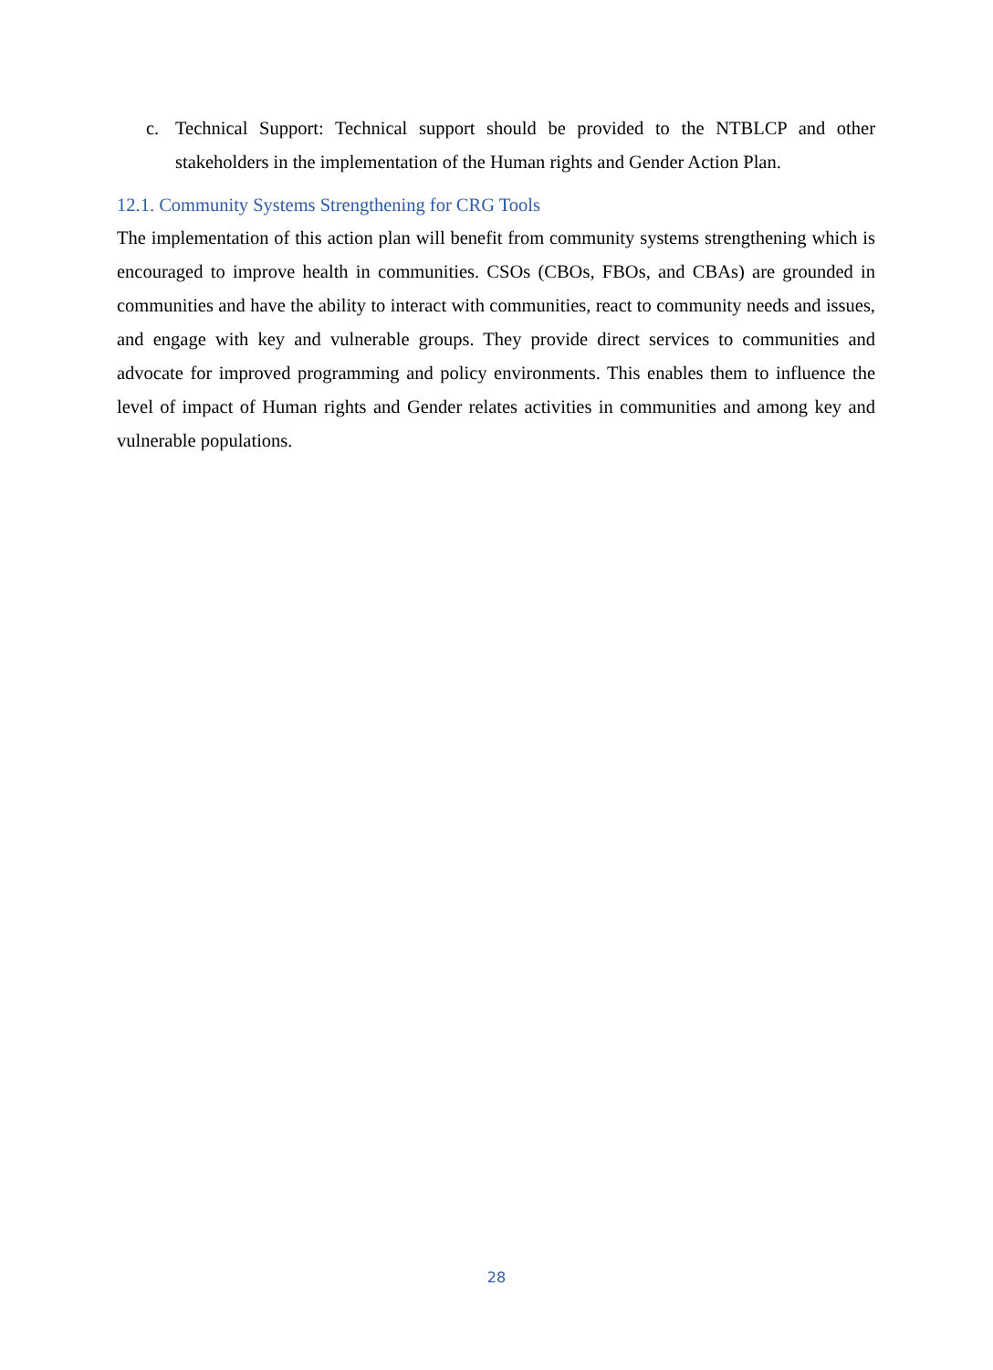c. Technical Support: Technical support should be provided to the NTBLCP and other stakeholders in the implementation of the Human rights and Gender Action Plan.
12.1. Community Systems Strengthening for CRG Tools
The implementation of this action plan will benefit from community systems strengthening which is encouraged to improve health in communities. CSOs (CBOs, FBOs, and CBAs) are grounded in communities and have the ability to interact with communities, react to community needs and issues, and engage with key and vulnerable groups. They provide direct services to communities and advocate for improved programming and policy environments. This enables them to influence the level of impact of Human rights and Gender relates activities in communities and among key and vulnerable populations.
28